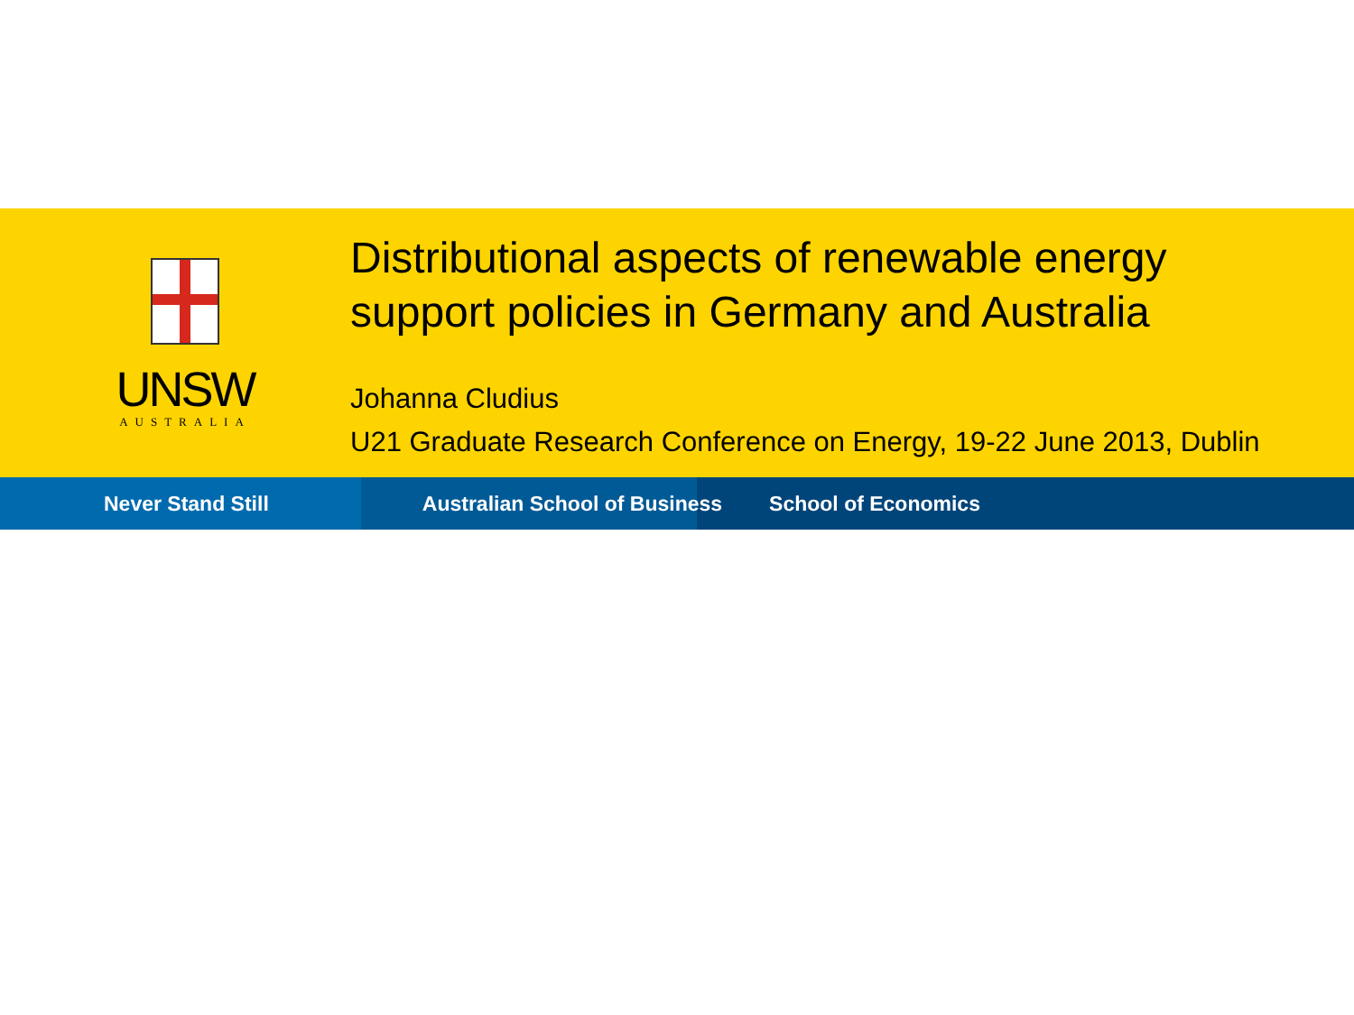UNSW
AUSTRALIA
Distributional aspects of renewable energy
support policies in Germany and Australia
Johanna Cludius
U21 Graduate Research Conference on Energy, 19-22 June 2013, Dublin
Never Stand Still Australian School of Business School of Economics